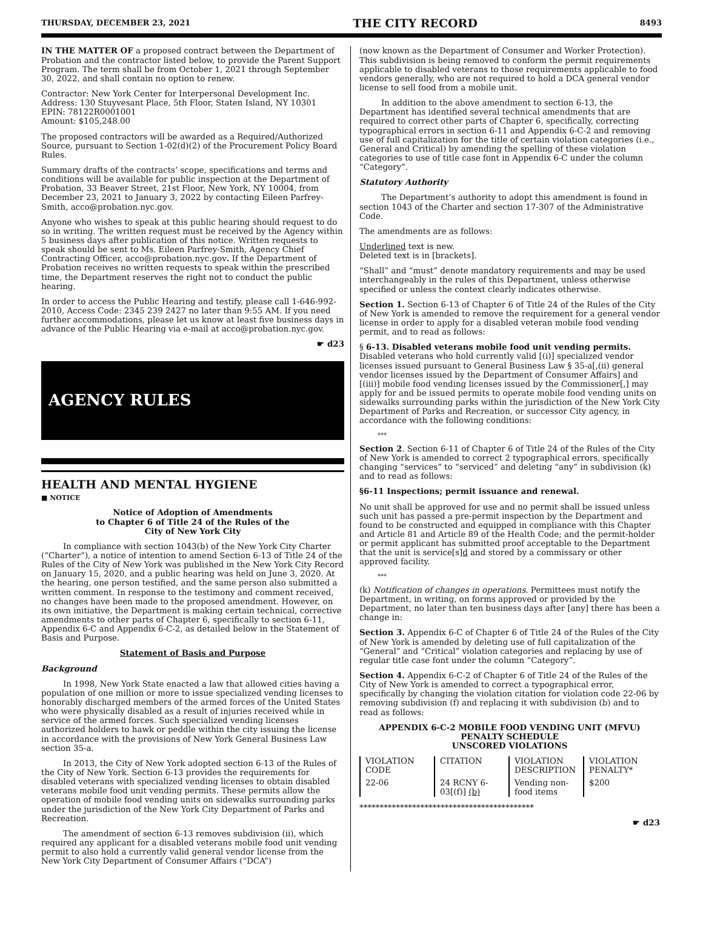THURSDAY, DECEMBER 23, 2021 THE CITY RECORD 8493
IN THE MATTER OF a proposed contract between the Department of Probation and the contractor listed below, to provide the Parent Support Program. The term shall be from October 1, 2021 through September 30, 2022, and shall contain no option to renew.
Contractor: New York Center for Interpersonal Development Inc.
Address: 130 Stuyvesant Place, 5th Floor, Staten Island, NY 10301
EPIN: 78122R0001001
Amount: $105,248.00
The proposed contractors will be awarded as a Required/Authorized Source, pursuant to Section 1-02(d)(2) of the Procurement Policy Board Rules.
Summary drafts of the contracts’ scope, specifications and terms and conditions will be available for public inspection at the Department of Probation, 33 Beaver Street, 21st Floor, New York, NY 10004, from December 23, 2021 to January 3, 2022 by contacting Eileen Parfrey-Smith, acco@probation.nyc.gov.
Anyone who wishes to speak at this public hearing should request to do so in writing. The written request must be received by the Agency within 5 business days after publication of this notice. Written requests to speak should be sent to Ms. Eileen Parfrey-Smith, Agency Chief Contracting Officer, acco@probation.nyc.gov. If the Department of Probation receives no written requests to speak within the prescribed time, the Department reserves the right not to conduct the public hearing.
In order to access the Public Hearing and testify, please call 1-646-992-2010, Access Code: 2345 239 2427 no later than 9:55 AM. If you need further accommodations, please let us know at least five business days in advance of the Public Hearing via e-mail at acco@probation.nyc.gov.
☛ d23
AGENCY RULES
HEALTH AND MENTAL HYGIENE
■ NOTICE
Notice of Adoption of Amendments
to Chapter 6 of Title 24 of the Rules of the
City of New York City
In compliance with section 1043(b) of the New York City Charter (“Charter”), a notice of intention to amend Section 6-13 of Title 24 of the Rules of the City of New York was published in the New York City Record on January 15, 2020, and a public hearing was held on June 3, 2020. At the hearing, one person testified, and the same person also submitted a written comment. In response to the testimony and comment received, no changes have been made to the proposed amendment. However, on its own initiative, the Department is making certain technical, corrective amendments to other parts of Chapter 6, specifically to section 6-11, Appendix 6-C and Appendix 6-C-2, as detailed below in the Statement of Basis and Purpose.
Statement of Basis and Purpose
Background
In 1998, New York State enacted a law that allowed cities having a population of one million or more to issue specialized vending licenses to honorably discharged members of the armed forces of the United States who were physically disabled as a result of injuries received while in service of the armed forces. Such specialized vending licenses authorized holders to hawk or peddle within the city issuing the license in accordance with the provisions of New York General Business Law section 35-a.
In 2013, the City of New York adopted section 6-13 of the Rules of the City of New York. Section 6-13 provides the requirements for disabled veterans with specialized vending licenses to obtain disabled veterans mobile food unit vending permits. These permits allow the operation of mobile food vending units on sidewalks surrounding parks under the jurisdiction of the New York City Department of Parks and Recreation.
The amendment of section 6-13 removes subdivision (ii), which required any applicant for a disabled veterans mobile food unit vending permit to also hold a currently valid general vendor license from the New York City Department of Consumer Affairs (“DCA”)
(now known as the Department of Consumer and Worker Protection). This subdivision is being removed to conform the permit requirements applicable to disabled veterans to those requirements applicable to food vendors generally, who are not required to hold a DCA general vendor license to sell food from a mobile unit.
In addition to the above amendment to section 6-13, the Department has identified several technical amendments that are required to correct other parts of Chapter 6, specifically, correcting typographical errors in section 6-11 and Appendix 6-C-2 and removing use of full capitalization for the title of certain violation categories (i.e., General and Critical) by amending the spelling of these violation categories to use of title case font in Appendix 6-C under the column “Category”.
Statutory Authority
The Department’s authority to adopt this amendment is found in section 1043 of the Charter and section 17-307 of the Administrative Code.
The amendments are as follows:
Underlined text is new.
Deleted text is in [brackets].
“Shall” and “must” denote mandatory requirements and may be used interchangeably in the rules of this Department, unless otherwise specified or unless the context clearly indicates otherwise.
Section 1. Section 6-13 of Chapter 6 of Title 24 of the Rules of the City of New York is amended to remove the requirement for a general vendor license in order to apply for a disabled veteran mobile food vending permit, and to read as follows:
§ 6-13. Disabled veterans mobile food unit vending permits. Disabled veterans who hold currently valid [(i)] specialized vendor licenses issued pursuant to General Business Law § 35-a[,(ii) general vendor licenses issued by the Department of Consumer Affairs] and [(iii)] mobile food vending licenses issued by the Commissioner[,] may apply for and be issued permits to operate mobile food vending units on sidewalks surrounding parks within the jurisdiction of the New York City Department of Parks and Recreation, or successor City agency, in accordance with the following conditions:
***
Section 2. Section 6-11 of Chapter 6 of Title 24 of the Rules of the City of New York is amended to correct 2 typographical errors, specifically changing “services” to “serviced” and deleting “any” in subdivision (k) and to read as follows:
§6-11 Inspections; permit issuance and renewal.
No unit shall be approved for use and no permit shall be issued unless such unit has passed a pre-permit inspection by the Department and found to be constructed and equipped in compliance with this Chapter and Article 81 and Article 89 of the Health Code; and the permit-holder or permit applicant has submitted proof acceptable to the Department that the unit is service[s]d and stored by a commissary or other approved facility.
***
(k) Notification of changes in operations. Permittees must notify the Department, in writing, on forms approved or provided by the Department, no later than ten business days after [any] there has been a change in:
Section 3. Appendix 6-C of Chapter 6 of Title 24 of the Rules of the City of New York is amended by deleting use of full capitalization of the “General” and “Critical” violation categories and replacing by use of regular title case font under the column “Category”.
Section 4. Appendix 6-C-2 of Chapter 6 of Title 24 of the Rules of the City of New York is amended to correct a typographical error, specifically by changing the violation citation for violation code 22-06 by removing subdivision (f) and replacing it with subdivision (b) and to read as follows:
APPENDIX 6-C-2 MOBILE FOOD VENDING UNIT (MFVU)
PENALTY SCHEDULE
UNSCORED VIOLATIONS
| VIOLATION CODE | CITATION | VIOLATION DESCRIPTION | VIOLATION PENALTY* |
| 22-06 | 24 RCNY 6-03[(f)] (b) | Vending non-food items | $200 |
*******************************************
☛ d23